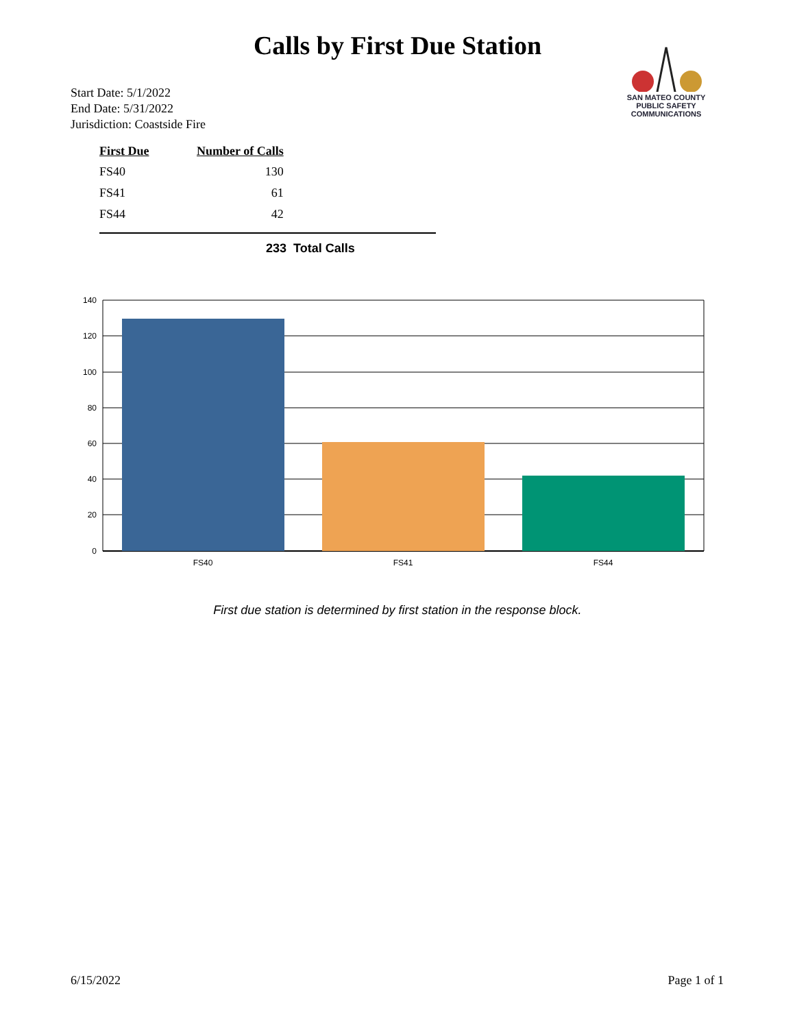Calls by First Due Station
SAN MATEO COUNTY PUBLIC SAFETY COMMUNICATIONS
Start Date: 5/1/2022
End Date: 5/31/2022
Jurisdiction: Coastside Fire
| First Due | Number of Calls |
| --- | --- |
| FS40 | 130 |
| FS41 | 61 |
| FS44 | 42 |
233 Total Calls
140
120
100
80
60
40
20
0
FS40
FS41
FS44
First due station is determined by first station in the response block.
6/15/2022 Page 1 of 1